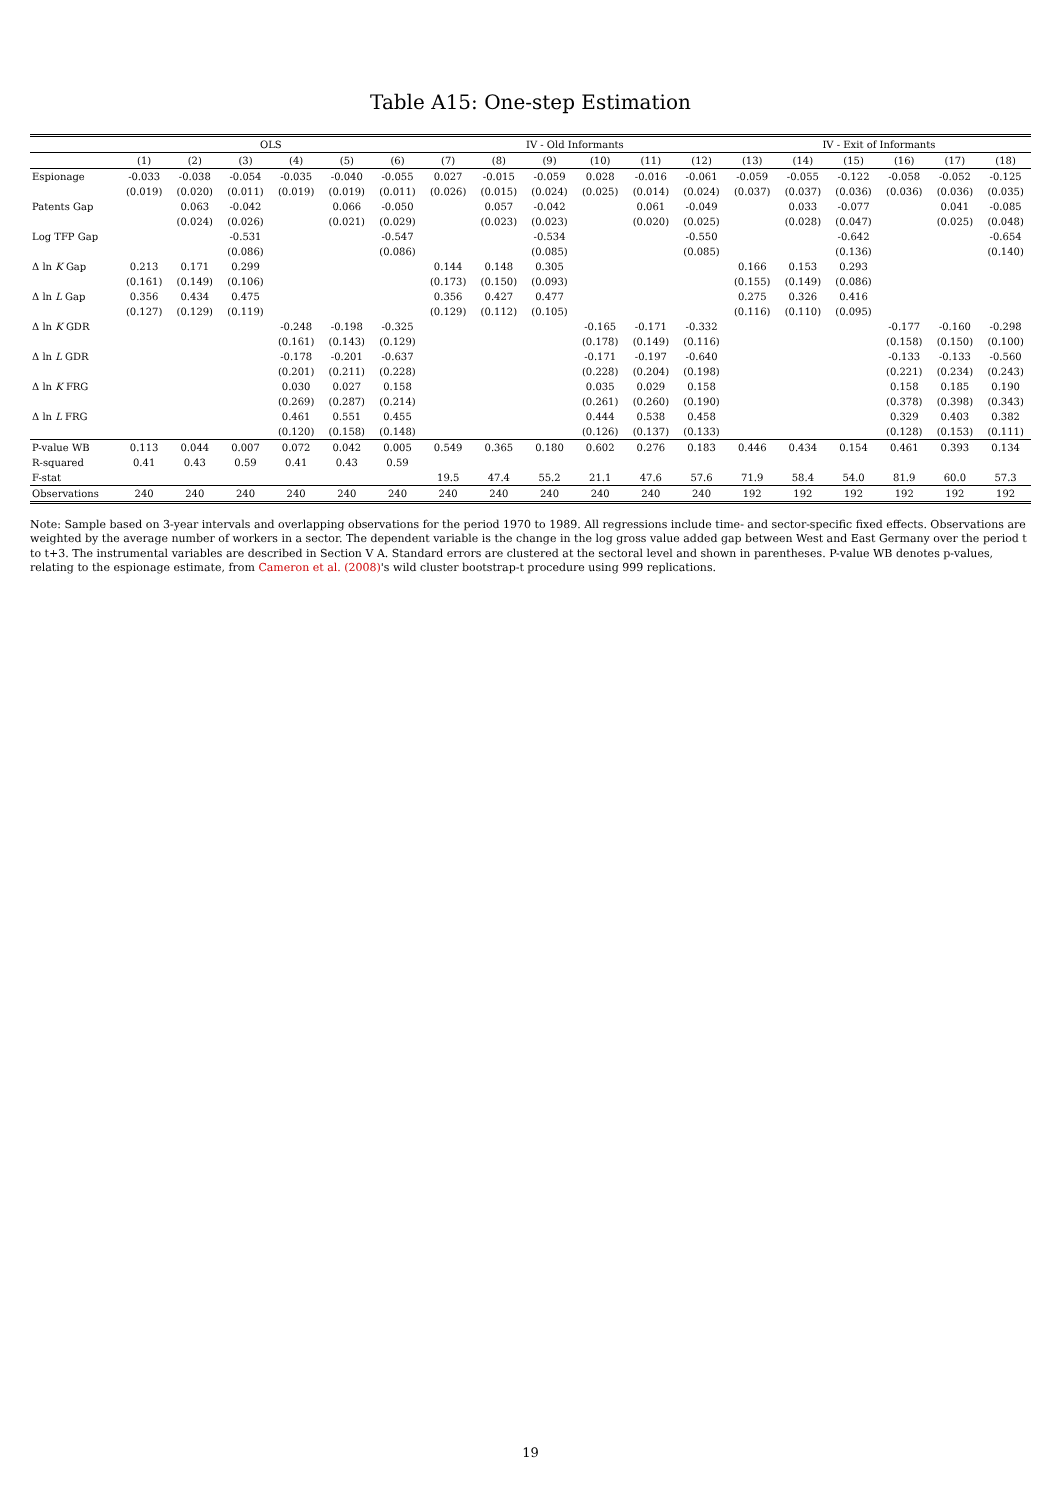Table A15: One-step Estimation
| | OLS | | | | | | IV - Old Informants | | | | | | IV - Exit of Informants | | | | | |
| --- | --- | --- | --- | --- | --- | --- | --- | --- | --- | --- | --- | --- | --- | --- | --- | --- | --- | --- |
| | (1) | (2) | (3) | (4) | (5) | (6) | (7) | (8) | (9) | (10) | (11) | (12) | (13) | (14) | (15) | (16) | (17) | (18) |
| Espionage | -0.033 | -0.038 | -0.054 | -0.035 | -0.040 | -0.055 | 0.027 | -0.015 | -0.059 | 0.028 | -0.016 | -0.061 | -0.059 | -0.055 | -0.122 | -0.058 | -0.052 | -0.125 |
| | (0.019) | (0.020) | (0.011) | (0.019) | (0.019) | (0.011) | (0.026) | (0.015) | (0.024) | (0.025) | (0.014) | (0.024) | (0.037) | (0.037) | (0.036) | (0.036) | (0.036) | (0.035) |
| Patents Gap | | 0.063 | -0.042 | | 0.066 | -0.050 | | 0.057 | -0.042 | | 0.061 | -0.049 | | 0.033 | -0.077 | | 0.041 | -0.085 |
| | | (0.024) | (0.026) | | (0.021) | (0.029) | | (0.023) | (0.023) | | (0.020) | (0.025) | | (0.028) | (0.047) | | (0.025) | (0.048) |
| Log TFP Gap | | | -0.531 | | | -0.547 | | | -0.534 | | | -0.550 | | | -0.642 | | | -0.654 |
| | | | (0.086) | | | (0.086) | | | (0.085) | | | (0.085) | | | (0.136) | | | (0.140) |
| Δ ln K Gap | 0.213 | 0.171 | 0.299 | | | | 0.144 | 0.148 | 0.305 | | | | 0.166 | 0.153 | 0.293 | | | |
| | (0.161) | (0.149) | (0.106) | | | | (0.173) | (0.150) | (0.093) | | | | (0.155) | (0.149) | (0.086) | | | |
| Δ ln L Gap | 0.356 | 0.434 | 0.475 | | | | 0.356 | 0.427 | 0.477 | | | | 0.275 | 0.326 | 0.416 | | | |
| | (0.127) | (0.129) | (0.119) | | | | (0.129) | (0.112) | (0.105) | | | | (0.116) | (0.110) | (0.095) | | | |
| Δ ln K GDR | | | | -0.248 | -0.198 | -0.325 | | | | -0.165 | -0.171 | -0.332 | | | | -0.177 | -0.160 | -0.298 |
| | | | | (0.161) | (0.143) | (0.129) | | | | (0.178) | (0.149) | (0.116) | | | | (0.158) | (0.150) | (0.100) |
| Δ ln L GDR | | | | -0.178 | -0.201 | -0.637 | | | | -0.171 | -0.197 | -0.640 | | | | -0.133 | -0.133 | -0.560 |
| | | | | (0.201) | (0.211) | (0.228) | | | | (0.228) | (0.204) | (0.198) | | | | (0.221) | (0.234) | (0.243) |
| Δ ln K FRG | | | | 0.030 | 0.027 | 0.158 | | | | 0.035 | 0.029 | 0.158 | | | | 0.158 | 0.185 | 0.190 |
| | | | | (0.269) | (0.287) | (0.214) | | | | (0.261) | (0.260) | (0.190) | | | | (0.378) | (0.398) | (0.343) |
| Δ ln L FRG | | | | 0.461 | 0.551 | 0.455 | | | | 0.444 | 0.538 | 0.458 | | | | 0.329 | 0.403 | 0.382 |
| | | | | (0.120) | (0.158) | (0.148) | | | | (0.126) | (0.137) | (0.133) | | | | (0.128) | (0.153) | (0.111) |
| P-value WB | 0.113 | 0.044 | 0.007 | 0.072 | 0.042 | 0.005 | 0.549 | 0.365 | 0.180 | 0.602 | 0.276 | 0.183 | 0.446 | 0.434 | 0.154 | 0.461 | 0.393 | 0.134 |
| R-squared | 0.41 | 0.43 | 0.59 | 0.41 | 0.43 | 0.59 | | | | | | | | | | | | |
| F-stat | | | | | | | 19.5 | 47.4 | 55.2 | 21.1 | 47.6 | 57.6 | 71.9 | 58.4 | 54.0 | 81.9 | 60.0 | 57.3 |
| Observations | 240 | 240 | 240 | 240 | 240 | 240 | 240 | 240 | 240 | 240 | 240 | 240 | 192 | 192 | 192 | 192 | 192 | 192 |
Note: Sample based on 3-year intervals and overlapping observations for the period 1970 to 1989. All regressions include time- and sector-specific fixed effects. Observations are weighted by the average number of workers in a sector. The dependent variable is the change in the log gross value added gap between West and East Germany over the period t to t+3. The instrumental variables are described in Section V A. Standard errors are clustered at the sectoral level and shown in parentheses. P-value WB denotes p-values, relating to the espionage estimate, from Cameron et al. (2008)'s wild cluster bootstrap-t procedure using 999 replications.
19